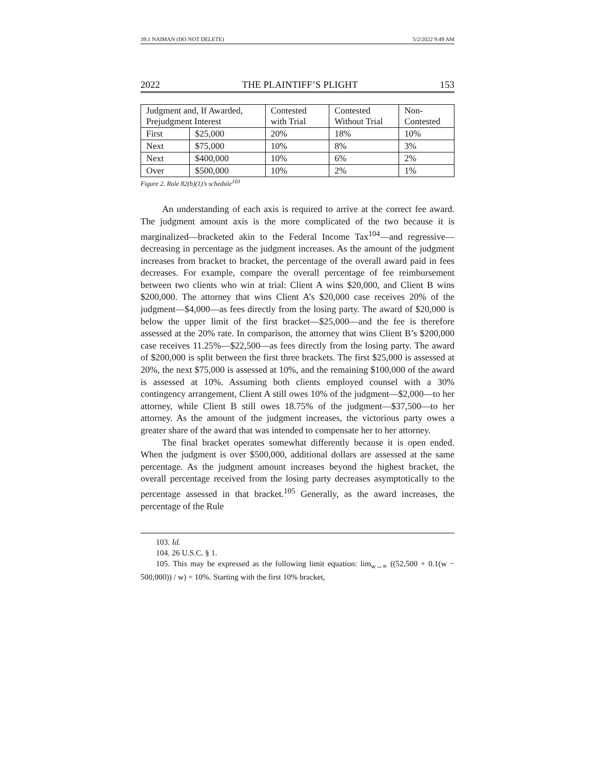39.1 NAIMAN (DO NOT DELETE) 5/2/2022 9:49 AM
2022 THE PLAINTIFF’S PLIGHT 153
| Judgment and, If Awarded, Prejudgment Interest | | Contested with Trial | Contested Without Trial | Non-Contested |
| --- | --- | --- | --- | --- |
| First | $25,000 | 20% | 18% | 10% |
| Next | $75,000 | 10% | 8% | 3% |
| Next | $400,000 | 10% | 6% | 2% |
| Over | $500,000 | 10% | 2% | 1% |
Figure 2. Rule 82(b)(1)’s schedule<sup>103</sup>
An understanding of each axis is required to arrive at the correct fee award. The judgment amount axis is the more complicated of the two because it is marginalized—bracketed akin to the Federal Income Tax<sup>104</sup>—and regressive—decreasing in percentage as the judgment increases. As the amount of the judgment increases from bracket to bracket, the percentage of the overall award paid in fees decreases. For example, compare the overall percentage of fee reimbursement between two clients who win at trial: Client A wins $20,000, and Client B wins $200,000. The attorney that wins Client A’s $20,000 case receives 20% of the judgment—$4,000—as fees directly from the losing party. The award of $20,000 is below the upper limit of the first bracket—$25,000—and the fee is therefore assessed at the 20% rate. In comparison, the attorney that wins Client B’s $200,000 case receives 11.25%—$22,500—as fees directly from the losing party. The award of $200,000 is split between the first three brackets. The first $25,000 is assessed at 20%, the next $75,000 is assessed at 10%, and the remaining $100,000 of the award is assessed at 10%. Assuming both clients employed counsel with a 30% contingency arrangement, Client A still owes 10% of the judgment—$2,000—to her attorney, while Client B still owes 18.75% of the judgment—$37,500—to her attorney. As the amount of the judgment increases, the victorious party owes a greater share of the award that was intended to compensate her to her attorney.
The final bracket operates somewhat differently because it is open ended. When the judgment is over $500,000, additional dollars are assessed at the same percentage. As the judgment amount increases beyond the highest bracket, the overall percentage received from the losing party decreases asymptotically to the percentage assessed in that bracket.<sup>105</sup> Generally, as the award increases, the percentage of the Rule
103. Id.
104. 26 U.S.C. § 1.
105. This may be expressed as the following limit equation: lim<sub>w→∞</sub> ((52,500 + 0.1(w − 500,000)) / w) = 10%. Starting with the first 10% bracket,